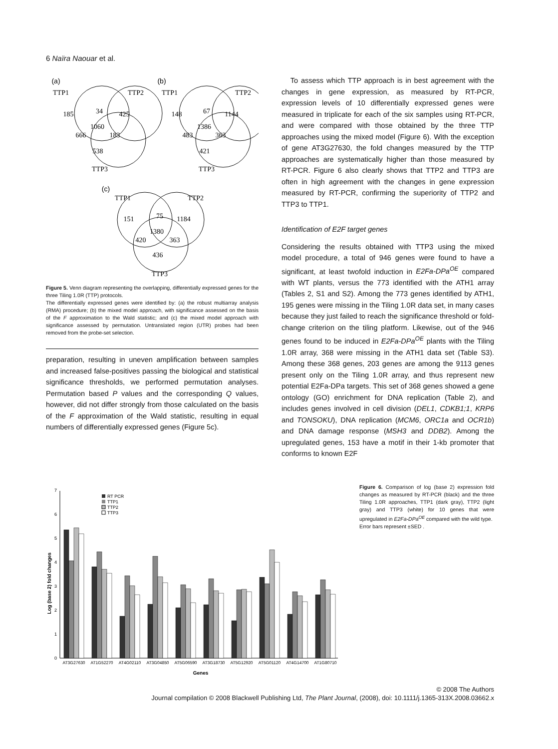6 Naïra Naouar et al.
(a)
TTP1
TTP2
185
34
425
1060
666
183
538
TTP3
(b)
TTP1
TTP2
148
67
1144
1386
483
363
421
TTP3
(c)
TTP1
TTP2
151
75
1184
1380
420
363
436
TTP3
Figure 5. Venn diagram representing the overlapping, differentially expressed genes for the three Tiling 1.0R (TTP) protocols.
The differentially expressed genes were identified by: (a) the robust multiarray analysis (RMA) procedure; (b) the mixed model approach, with significance assessed on the basis of the F approximation to the Wald statistic; and (c) the mixed model approach with significance assessed by permutation. Untranslated region (UTR) probes had been removed from the probe-set selection.
preparation, resulting in uneven amplification between samples and increased false-positives passing the biological and statistical significance thresholds, we performed permutation analyses. Permutation based P values and the corresponding Q values, however, did not differ strongly from those calculated on the basis of the F approximation of the Wald statistic, resulting in equal numbers of differentially expressed genes (Figure 5c).
To assess which TTP approach is in best agreement with the changes in gene expression, as measured by RT-PCR, expression levels of 10 differentially expressed genes were measured in triplicate for each of the six samples using RT-PCR, and were compared with those obtained by the three TTP approaches using the mixed model (Figure 6). With the exception of gene AT3G27630, the fold changes measured by the TTP approaches are systematically higher than those measured by RT-PCR. Figure 6 also clearly shows that TTP2 and TTP3 are often in high agreement with the changes in gene expression measured by RT-PCR, confirming the superiority of TTP2 and TTP3 to TTP1.
Identification of E2F target genes
Considering the results obtained with TTP3 using the mixed model procedure, a total of 946 genes were found to have a significant, at least twofold induction in E2Fa-DPa<sup>OE</sup> compared with WT plants, versus the 773 identified with the ATH1 array (Tables 2, S1 and S2). Among the 773 genes identified by ATH1, 195 genes were missing in the Tiling 1.0R data set, in many cases because they just failed to reach the significance threshold or fold-change criterion on the tiling platform. Likewise, out of the 946 genes found to be induced in E2Fa-DPa<sup>OE</sup> plants with the Tiling 1.0R array, 368 were missing in the ATH1 data set (Table S3). Among these 368 genes, 203 genes are among the 9113 genes present only on the Tiling 1.0R array, and thus represent new potential E2Fa-DPa targets. This set of 368 genes showed a gene ontology (GO) enrichment for DNA replication (Table 2), and includes genes involved in cell division (DEL1, CDKB1;1, KRP6 and TONSOKU), DNA replication (MCM6, ORC1a and OCR1b) and DNA damage response (MSH3 and DDB2). Among the upregulated genes, 153 have a motif in their 1-kb promoter that conforms to known E2F
Log (base 2) fold changes
0
1
2
3
4
5
6
7
RT PCR
TTP1
TTP2
TTP3
AT3G27630
AT1G52270
AT4G02110
AT3G04850
AT5G06590
AT3G18730
AT5G12920
AT5G01120
AT4G14700
AT1G80710
Genes
Figure 6. Comparison of log (base 2) expression fold changes as measured by RT-PCR (black) and the three Tiling 1.0R approaches, TTP1 (dark gray), TTP2 (light gray) and TTP3 (white) for 10 genes that were upregulated in E2Fa-DPa<sup>OE</sup> compared with the wild type.
Error bars represent ±SED .
© 2008 The Authors
Journal compilation © 2008 Blackwell Publishing Ltd, The Plant Journal, (2008), doi: 10.1111/j.1365-313X.2008.03662.x